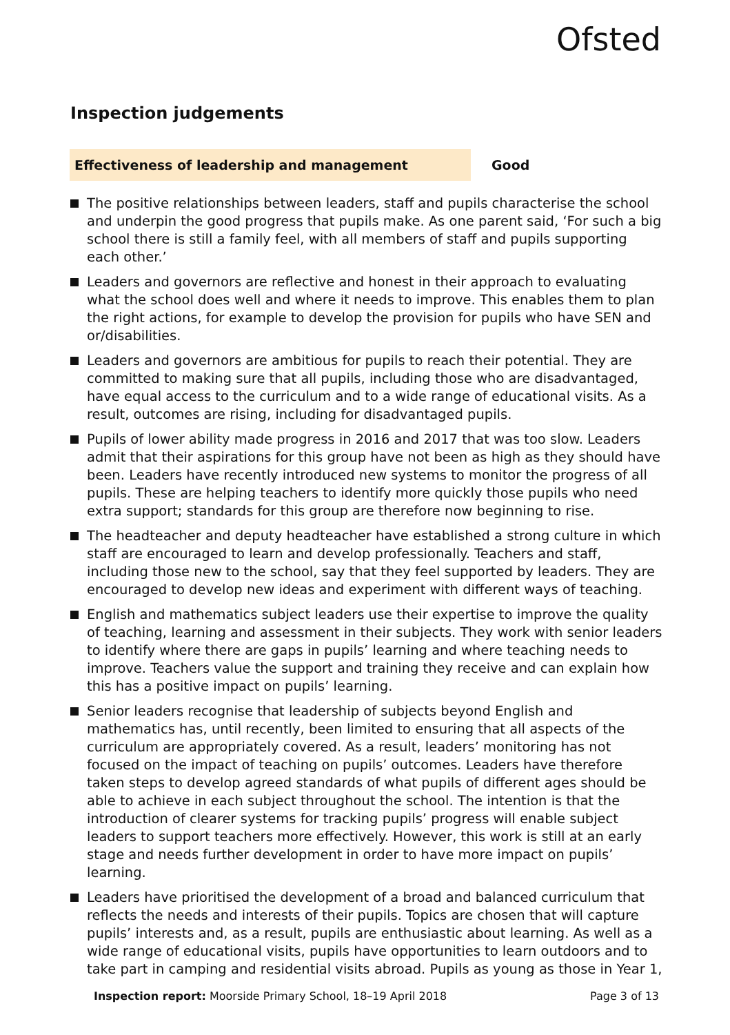Ofsted
Inspection judgements
Effectiveness of leadership and management
Good
The positive relationships between leaders, staff and pupils characterise the school and underpin the good progress that pupils make. As one parent said, ‘For such a big school there is still a family feel, with all members of staff and pupils supporting each other.’
Leaders and governors are reflective and honest in their approach to evaluating what the school does well and where it needs to improve. This enables them to plan the right actions, for example to develop the provision for pupils who have SEN and or/disabilities.
Leaders and governors are ambitious for pupils to reach their potential. They are committed to making sure that all pupils, including those who are disadvantaged, have equal access to the curriculum and to a wide range of educational visits. As a result, outcomes are rising, including for disadvantaged pupils.
Pupils of lower ability made progress in 2016 and 2017 that was too slow. Leaders admit that their aspirations for this group have not been as high as they should have been. Leaders have recently introduced new systems to monitor the progress of all pupils. These are helping teachers to identify more quickly those pupils who need extra support; standards for this group are therefore now beginning to rise.
The headteacher and deputy headteacher have established a strong culture in which staff are encouraged to learn and develop professionally. Teachers and staff, including those new to the school, say that they feel supported by leaders. They are encouraged to develop new ideas and experiment with different ways of teaching.
English and mathematics subject leaders use their expertise to improve the quality of teaching, learning and assessment in their subjects. They work with senior leaders to identify where there are gaps in pupils’ learning and where teaching needs to improve. Teachers value the support and training they receive and can explain how this has a positive impact on pupils’ learning.
Senior leaders recognise that leadership of subjects beyond English and mathematics has, until recently, been limited to ensuring that all aspects of the curriculum are appropriately covered. As a result, leaders’ monitoring has not focused on the impact of teaching on pupils’ outcomes. Leaders have therefore taken steps to develop agreed standards of what pupils of different ages should be able to achieve in each subject throughout the school. The intention is that the introduction of clearer systems for tracking pupils’ progress will enable subject leaders to support teachers more effectively. However, this work is still at an early stage and needs further development in order to have more impact on pupils’ learning.
Leaders have prioritised the development of a broad and balanced curriculum that reflects the needs and interests of their pupils. Topics are chosen that will capture pupils’ interests and, as a result, pupils are enthusiastic about learning. As well as a wide range of educational visits, pupils have opportunities to learn outdoors and to take part in camping and residential visits abroad. Pupils as young as those in Year 1,
Inspection report: Moorside Primary School, 18–19 April 2018
Page 3 of 13